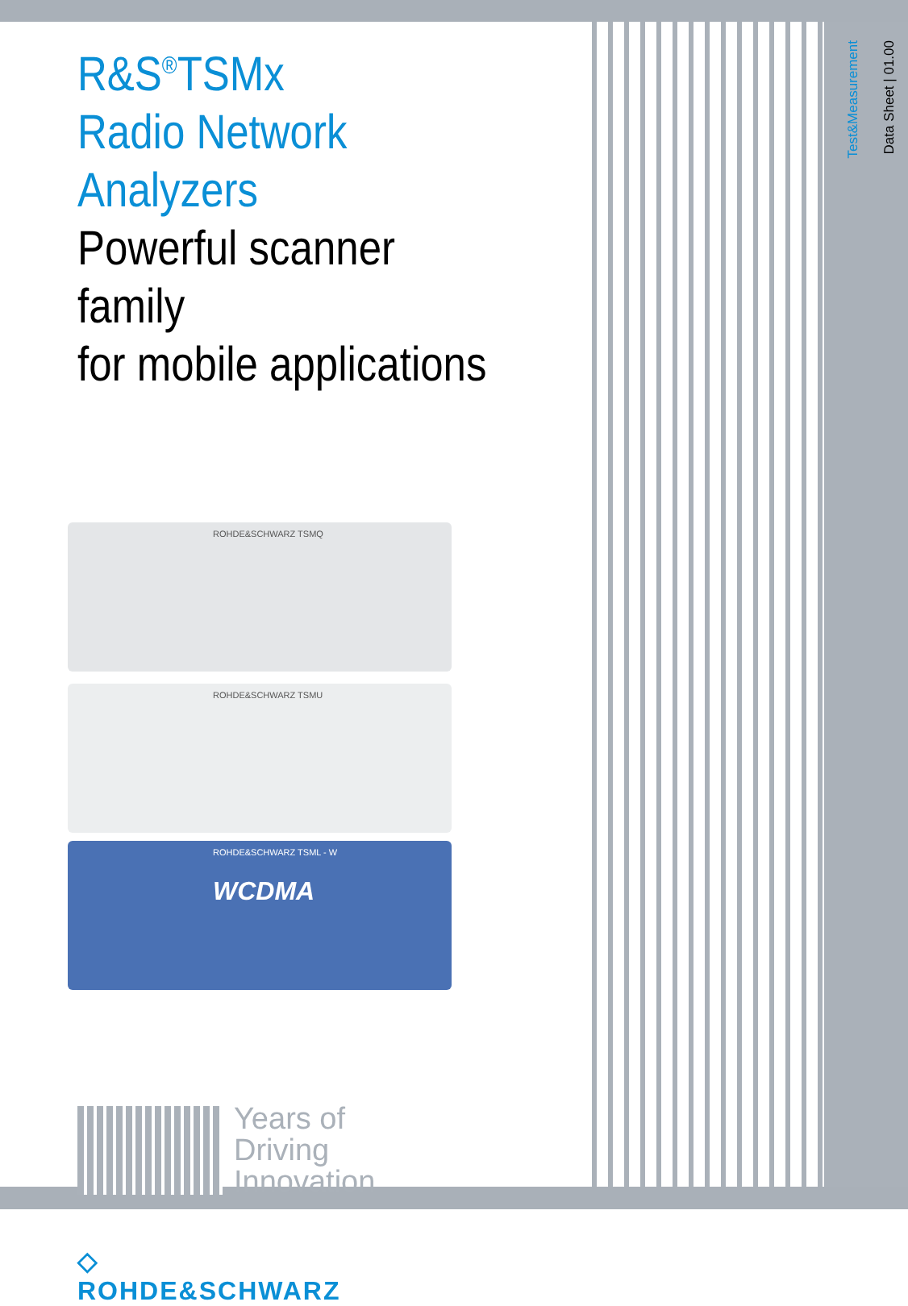Test&Measurement
Data Sheet | 01.00
R&S<sup>®</sup>TSMx
Radio Network Analyzers
Powerful scanner family
for mobile applications
ROHDE&SCHWARZ TSMQ
ROHDE&SCHWARZ TSMU
ROHDE&SCHWARZ TSML - W
WCDMA
Years of
Driving
Innovation
◇
ROHDE&SCHWARZ